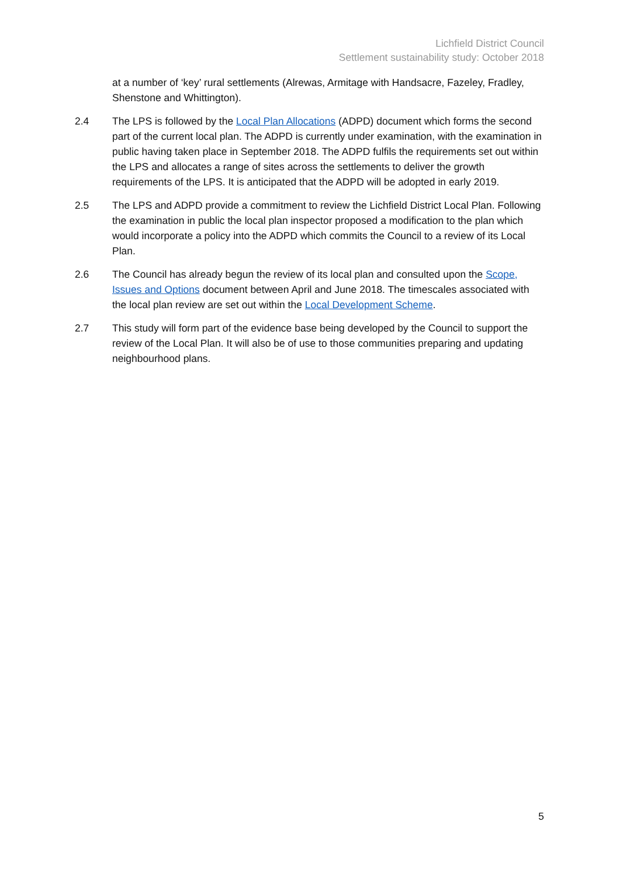Lichfield District Council
Settlement sustainability study: October 2018
at a number of ‘key’ rural settlements (Alrewas, Armitage with Handsacre, Fazeley, Fradley, Shenstone and Whittington).
2.4 The LPS is followed by the Local Plan Allocations (ADPD) document which forms the second part of the current local plan. The ADPD is currently under examination, with the examination in public having taken place in September 2018. The ADPD fulfils the requirements set out within the LPS and allocates a range of sites across the settlements to deliver the growth requirements of the LPS. It is anticipated that the ADPD will be adopted in early 2019.
2.5 The LPS and ADPD provide a commitment to review the Lichfield District Local Plan. Following the examination in public the local plan inspector proposed a modification to the plan which would incorporate a policy into the ADPD which commits the Council to a review of its Local Plan.
2.6 The Council has already begun the review of its local plan and consulted upon the Scope, Issues and Options document between April and June 2018. The timescales associated with the local plan review are set out within the Local Development Scheme.
2.7 This study will form part of the evidence base being developed by the Council to support the review of the Local Plan. It will also be of use to those communities preparing and updating neighbourhood plans.
5